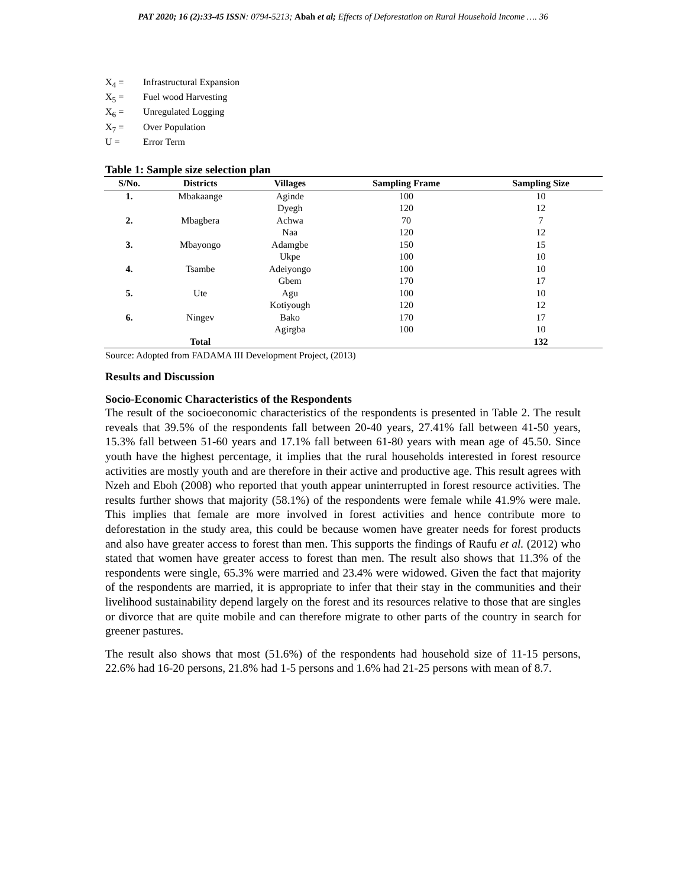PAT 2020; 16 (2):33-45 ISSN: 0794-5213; Abah et al; Effects of Deforestation on Rural Household Income …. 36
X<sub>4</sub> = Infrastructural Expansion
X<sub>5</sub> = Fuel wood Harvesting
X<sub>6</sub> = Unregulated Logging
X<sub>7</sub> = Over Population
U = Error Term
Table 1: Sample size selection plan
| S/No. | Districts | Villages | Sampling Frame | Sampling Size |
| --- | --- | --- | --- | --- |
| 1. | Mbakaange | Aginde | 100 | 10 |
| | | Dyegh | 120 | 12 |
| 2. | Mbagbera | Achwa | 70 | 7 |
| | | Naa | 120 | 12 |
| 3. | Mbayongo | Adamgbe | 150 | 15 |
| | | Ukpe | 100 | 10 |
| 4. | Tsambe | Adeiyongo | 100 | 10 |
| | | Gbem | 170 | 17 |
| 5. | Ute | Agu | 100 | 10 |
| | | Kotiyough | 120 | 12 |
| 6. | Ningev | Bako | 170 | 17 |
| | | Agirgba | 100 | 10 |
| | Total | | | 132 |
Source: Adopted from FADAMA III Development Project, (2013)
Results and Discussion
Socio-Economic Characteristics of the Respondents
The result of the socioeconomic characteristics of the respondents is presented in Table 2. The result reveals that 39.5% of the respondents fall between 20-40 years, 27.41% fall between 41-50 years, 15.3% fall between 51-60 years and 17.1% fall between 61-80 years with mean age of 45.50. Since youth have the highest percentage, it implies that the rural households interested in forest resource activities are mostly youth and are therefore in their active and productive age. This result agrees with Nzeh and Eboh (2008) who reported that youth appear uninterrupted in forest resource activities. The results further shows that majority (58.1%) of the respondents were female while 41.9% were male. This implies that female are more involved in forest activities and hence contribute more to deforestation in the study area, this could be because women have greater needs for forest products and also have greater access to forest than men. This supports the findings of Raufu et al. (2012) who stated that women have greater access to forest than men. The result also shows that 11.3% of the respondents were single, 65.3% were married and 23.4% were widowed. Given the fact that majority of the respondents are married, it is appropriate to infer that their stay in the communities and their livelihood sustainability depend largely on the forest and its resources relative to those that are singles or divorce that are quite mobile and can therefore migrate to other parts of the country in search for greener pastures.
The result also shows that most (51.6%) of the respondents had household size of 11-15 persons, 22.6% had 16-20 persons, 21.8% had 1-5 persons and 1.6% had 21-25 persons with mean of 8.7.